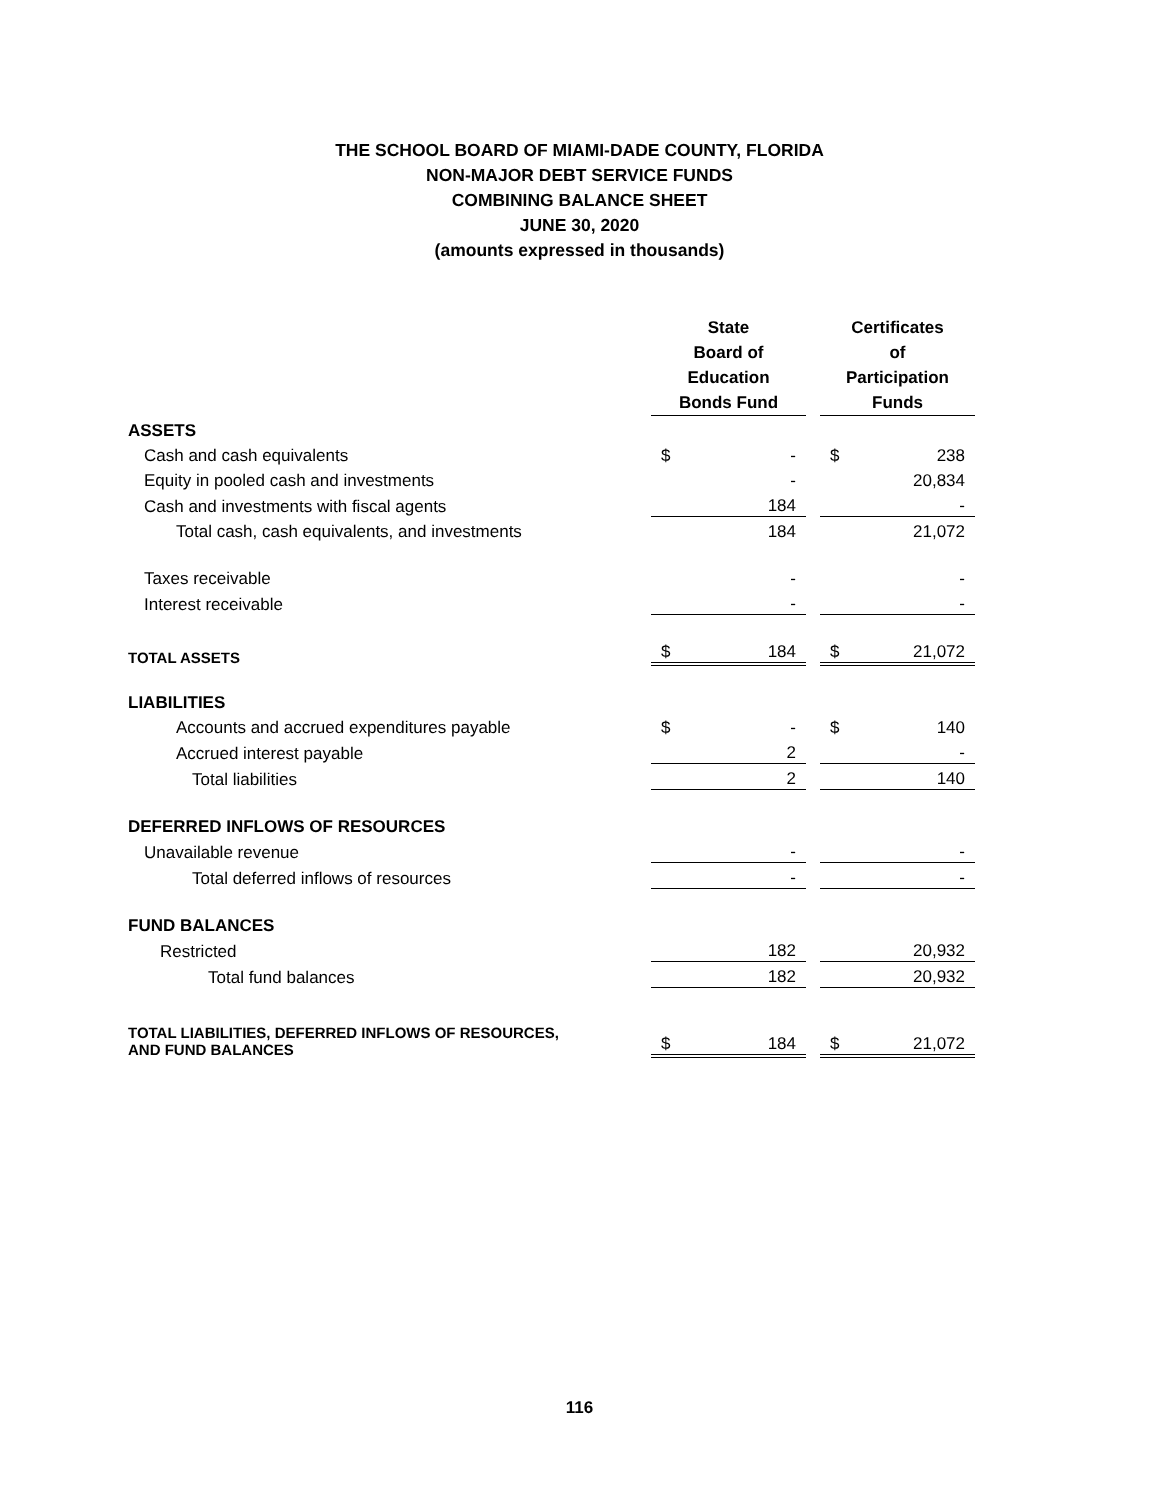THE SCHOOL BOARD OF MIAMI-DADE COUNTY, FLORIDA
NON-MAJOR DEBT SERVICE FUNDS
COMBINING BALANCE SHEET
JUNE 30, 2020
(amounts expressed in thousands)
| | State Board of Education Bonds Fund | | | Certificates of Participation Funds | |
| --- | --- | --- | --- | --- | --- |
| ASSETS | | | | | |
| Cash and cash equivalents | $ | - | | $ | 238 |
| Equity in pooled cash and investments | | - | | | 20,834 |
| Cash and investments with fiscal agents | | 184 | | | - |
| Total cash, cash equivalents, and investments | | 184 | | | 21,072 |
| Taxes receivable | | - | | | - |
| Interest receivable | | - | | | - |
| TOTAL ASSETS | $ | 184 | | $ | 21,072 |
| LIABILITIES | | | | | |
| Accounts and accrued expenditures payable | $ | - | | $ | 140 |
| Accrued interest payable | | 2 | | | - |
| Total liabilities | | 2 | | | 140 |
| DEFERRED INFLOWS OF RESOURCES | | | | | |
| Unavailable revenue | | - | | | - |
| Total deferred inflows of resources | | - | | | - |
| FUND BALANCES | | | | | |
| Restricted | | 182 | | | 20,932 |
| Total fund balances | | 182 | | | 20,932 |
| TOTAL LIABILITIES, DEFERRED INFLOWS OF RESOURCES, AND FUND BALANCES | $ | 184 | | $ | 21,072 |
116